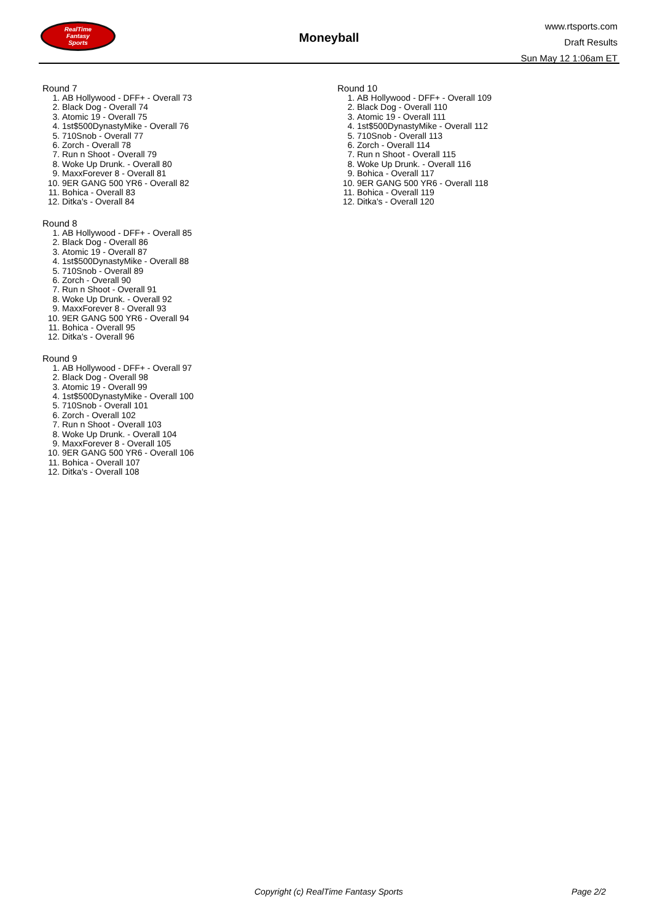RealTime
Fantasy
Sports
Moneyball
www.rtsports.com
Draft Results
Sun May 12 1:06am ET
Round 7
1. AB Hollywood - DFF+ - Overall 73
2. Black Dog - Overall 74
3. Atomic 19 - Overall 75
4. 1st$500DynastyMike - Overall 76
5. 710Snob - Overall 77
6. Zorch - Overall 78
7. Run n Shoot - Overall 79
8. Woke Up Drunk. - Overall 80
9. MaxxForever 8 - Overall 81
10. 9ER GANG 500 YR6 - Overall 82
11. Bohica - Overall 83
12. Ditka's - Overall 84
Round 8
1. AB Hollywood - DFF+ - Overall 85
2. Black Dog - Overall 86
3. Atomic 19 - Overall 87
4. 1st$500DynastyMike - Overall 88
5. 710Snob - Overall 89
6. Zorch - Overall 90
7. Run n Shoot - Overall 91
8. Woke Up Drunk. - Overall 92
9. MaxxForever 8 - Overall 93
10. 9ER GANG 500 YR6 - Overall 94
11. Bohica - Overall 95
12. Ditka's - Overall 96
Round 9
1. AB Hollywood - DFF+ - Overall 97
2. Black Dog - Overall 98
3. Atomic 19 - Overall 99
4. 1st$500DynastyMike - Overall 100
5. 710Snob - Overall 101
6. Zorch - Overall 102
7. Run n Shoot - Overall 103
8. Woke Up Drunk. - Overall 104
9. MaxxForever 8 - Overall 105
10. 9ER GANG 500 YR6 - Overall 106
11. Bohica - Overall 107
12. Ditka's - Overall 108
Round 10
1. AB Hollywood - DFF+ - Overall 109
2. Black Dog - Overall 110
3. Atomic 19 - Overall 111
4. 1st$500DynastyMike - Overall 112
5. 710Snob - Overall 113
6. Zorch - Overall 114
7. Run n Shoot - Overall 115
8. Woke Up Drunk. - Overall 116
9. Bohica - Overall 117
10. 9ER GANG 500 YR6 - Overall 118
11. Bohica - Overall 119
12. Ditka's - Overall 120
Copyright (c) RealTime Fantasy Sports Page 2/2